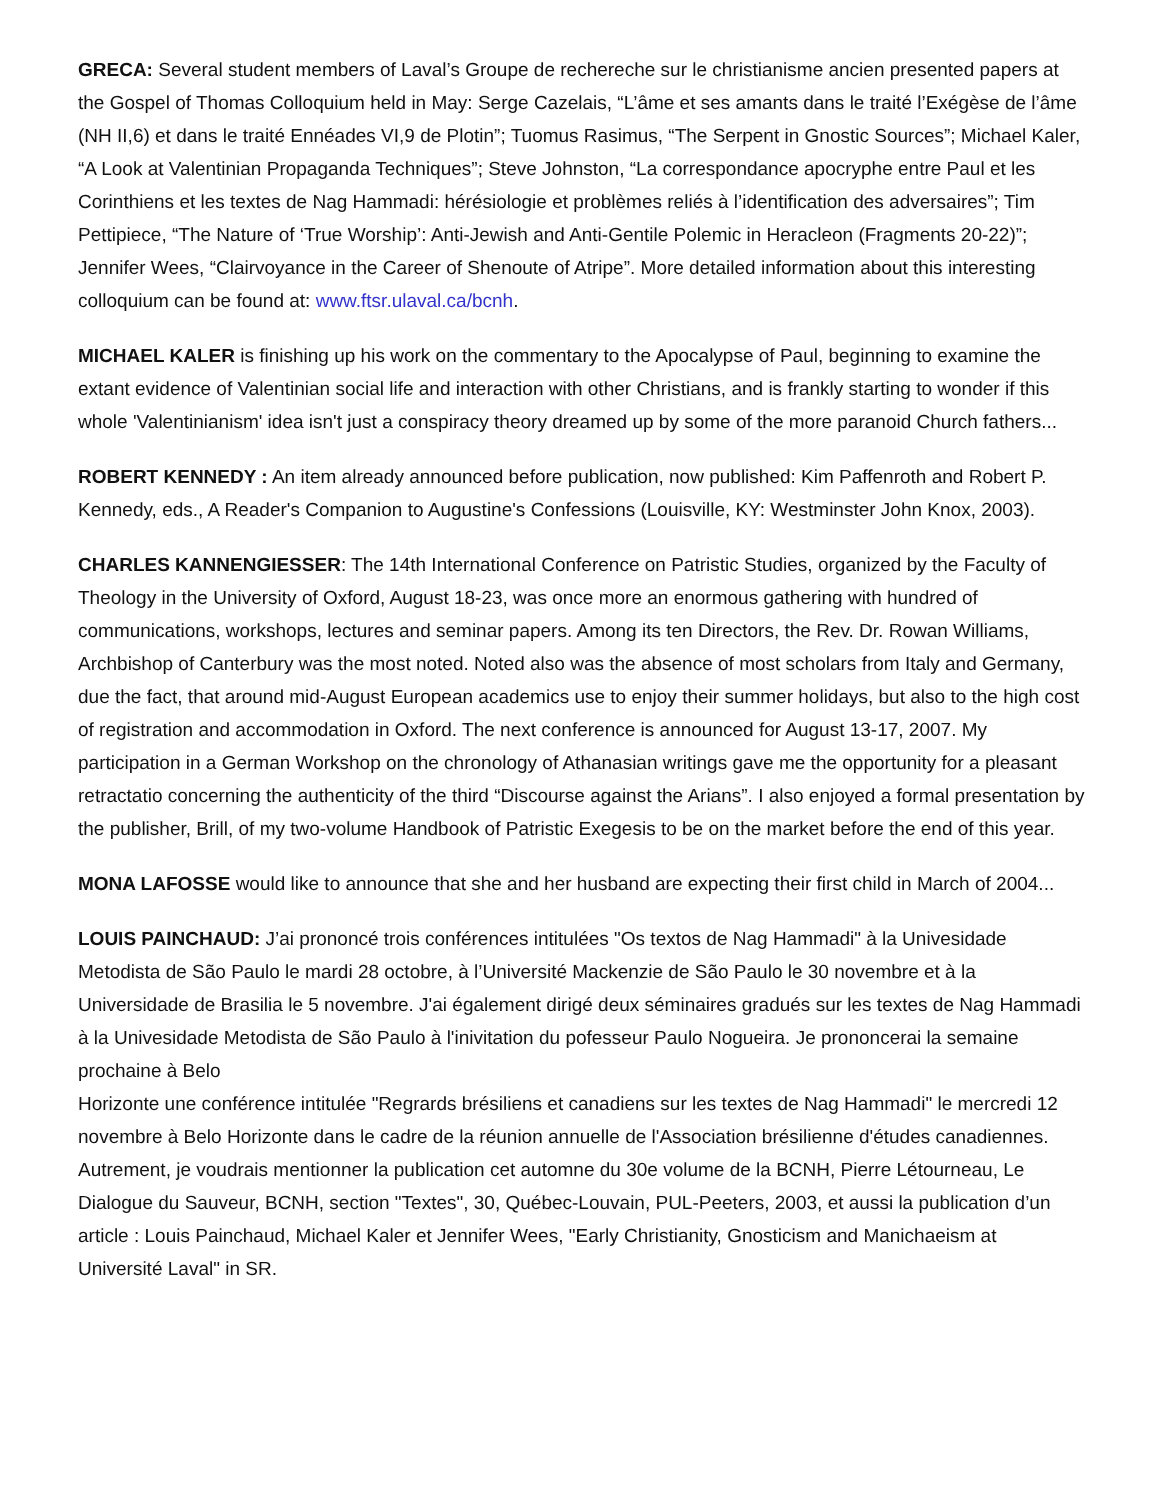GRECA: Several student members of Laval’s Groupe de rechereche sur le christianisme ancien presented papers at the Gospel of Thomas Colloquium held in May: Serge Cazelais, “L’âme et ses amants dans le traité l’Exégèse de l’âme (NH II,6) et dans le traité Ennéades VI,9 de Plotin”; Tuomus Rasimus, “The Serpent in Gnostic Sources”; Michael Kaler, “A Look at Valentinian Propaganda Techniques”; Steve Johnston, “La correspondance apocryphe entre Paul et les Corinthiens et les textes de Nag Hammadi: hérésiologie et problèmes reliés à l’identification des adversaires”; Tim Pettipiece, “The Nature of ‘True Worship’: Anti-Jewish and Anti-Gentile Polemic in Heracleon (Fragments 20-22)”; Jennifer Wees, “Clairvoyance in the Career of Shenoute of Atripe”. More detailed information about this interesting colloquium can be found at: www.ftsr.ulaval.ca/bcnh.
MICHAEL KALER is finishing up his work on the commentary to the Apocalypse of Paul, beginning to examine the extant evidence of Valentinian social life and interaction with other Christians, and is frankly starting to wonder if this whole 'Valentinianism' idea isn't just a conspiracy theory dreamed up by some of the more paranoid Church fathers...
ROBERT KENNEDY : An item already announced before publication, now published: Kim Paffenroth and Robert P. Kennedy, eds., A Reader's Companion to Augustine's Confessions (Louisville, KY: Westminster John Knox, 2003).
CHARLES KANNENGIESSER: The 14th International Conference on Patristic Studies, organized by the Faculty of Theology in the University of Oxford, August 18-23, was once more an enormous gathering with hundred of communications, workshops, lectures and seminar papers. Among its ten Directors, the Rev. Dr. Rowan Williams, Archbishop of Canterbury was the most noted. Noted also was the absence of most scholars from Italy and Germany, due the fact, that around mid-August European academics use to enjoy their summer holidays, but also to the high cost of registration and accommodation in Oxford. The next conference is announced for August 13-17, 2007. My participation in a German Workshop on the chronology of Athanasian writings gave me the opportunity for a pleasant retractatio concerning the authenticity of the third “Discourse against the Arians”. I also enjoyed a formal presentation by the publisher, Brill, of my two-volume Handbook of Patristic Exegesis to be on the market before the end of this year.
MONA LAFOSSE would like to announce that she and her husband are expecting their first child in March of 2004...
LOUIS PAINCHAUD: J’ai prononcé trois conférences intitulées "Os textos de Nag Hammadi" à la Univesidade Metodista de São Paulo le mardi 28 octobre, à l’Université Mackenzie de São Paulo le 30 novembre et à la Universidade de Brasilia le 5 novembre. J'ai également dirigé deux séminaires gradués sur les textes de Nag Hammadi à la Univesidade Metodista de São Paulo à l'inivitation du pofesseur Paulo Nogueira. Je prononcerai la semaine prochaine à Belo
Horizonte une conférence intitulée "Regrards brésiliens et canadiens sur les textes de Nag Hammadi" le mercredi 12 novembre à Belo Horizonte dans le cadre de la réunion annuelle de l'Association brésilienne d'études canadiennes. Autrement, je voudrais mentionner la publication cet automne du 30e volume de la BCNH, Pierre Létourneau, Le Dialogue du Sauveur, BCNH, section "Textes", 30, Québec-Louvain, PUL-Peeters, 2003, et aussi la publication d’un article : Louis Painchaud, Michael Kaler et Jennifer Wees, "Early Christianity, Gnosticism and Manichaeism at Université Laval" in SR.